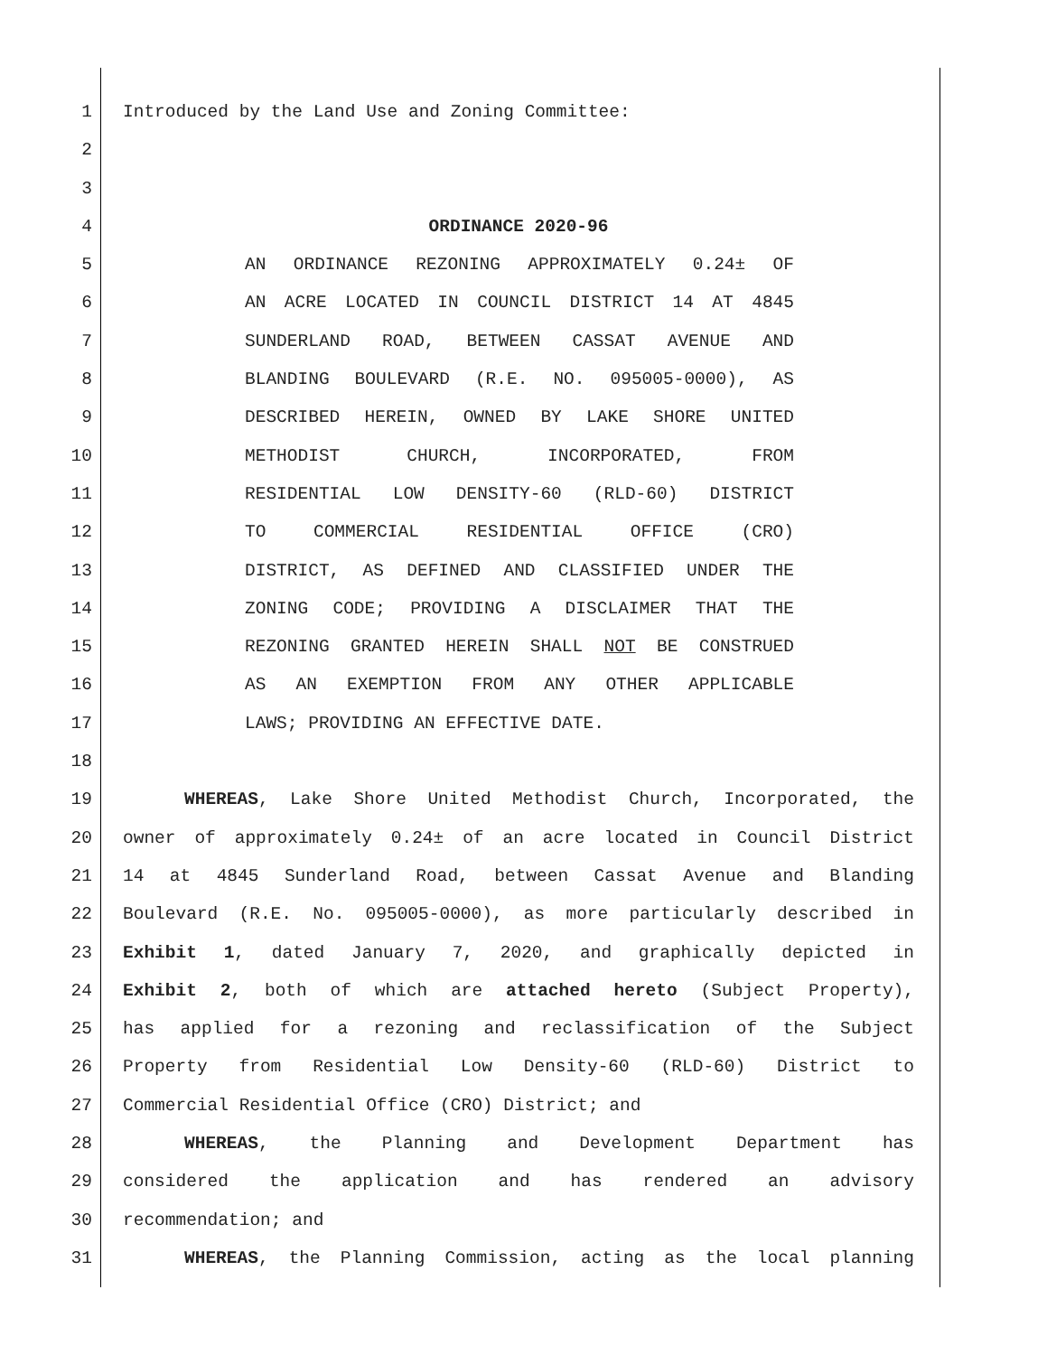1 Introduced by the Land Use and Zoning Committee:
2
3
4 ORDINANCE 2020-96
5 AN ORDINANCE REZONING APPROXIMATELY 0.24± OF
6 AN ACRE LOCATED IN COUNCIL DISTRICT 14 AT 4845
7 SUNDERLAND ROAD, BETWEEN CASSAT AVENUE AND
8 BLANDING BOULEVARD (R.E. NO. 095005-0000), AS
9 DESCRIBED HEREIN, OWNED BY LAKE SHORE UNITED
10 METHODIST CHURCH, INCORPORATED, FROM
11 RESIDENTIAL LOW DENSITY-60 (RLD-60) DISTRICT
12 TO COMMERCIAL RESIDENTIAL OFFICE (CRO)
13 DISTRICT, AS DEFINED AND CLASSIFIED UNDER THE
14 ZONING CODE; PROVIDING A DISCLAIMER THAT THE
15 REZONING GRANTED HEREIN SHALL NOT BE CONSTRUED
16 AS AN EXEMPTION FROM ANY OTHER APPLICABLE
17 LAWS; PROVIDING AN EFFECTIVE DATE.
18
19 WHEREAS, Lake Shore United Methodist Church, Incorporated, the
20 owner of approximately 0.24± of an acre located in Council District
21 14 at 4845 Sunderland Road, between Cassat Avenue and Blanding
22 Boulevard (R.E. No. 095005-0000), as more particularly described in
23 Exhibit 1, dated January 7, 2020, and graphically depicted in
24 Exhibit 2, both of which are attached hereto (Subject Property),
25 has applied for a rezoning and reclassification of the Subject
26 Property from Residential Low Density-60 (RLD-60) District to
27 Commercial Residential Office (CRO) District; and
28 WHEREAS, the Planning and Development Department has
29 considered the application and has rendered an advisory
30 recommendation; and
31 WHEREAS, the Planning Commission, acting as the local planning